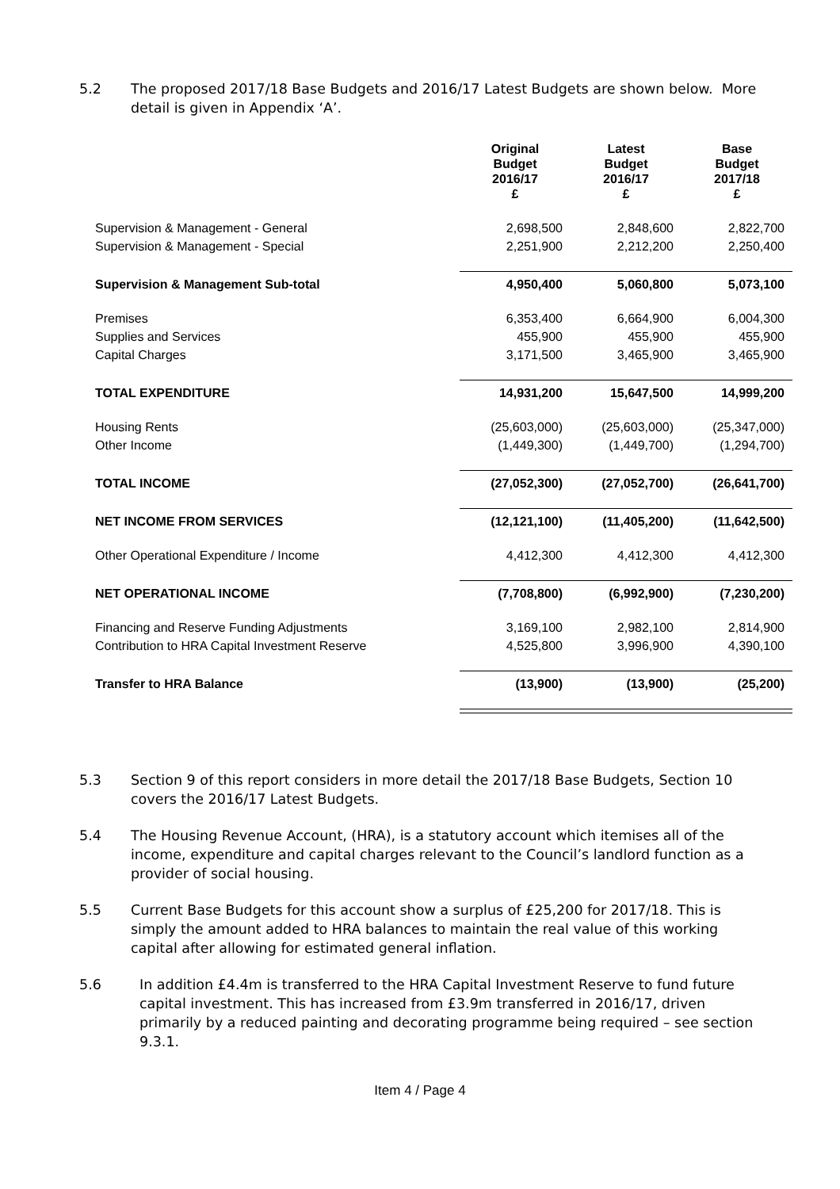5.2 The proposed 2017/18 Base Budgets and 2016/17 Latest Budgets are shown below. More detail is given in Appendix ‘A’.
| | Original Budget 2016/17 £ | Latest Budget 2016/17 £ | Base Budget 2017/18 £ |
| Supervision & Management - General | 2,698,500 | 2,848,600 | 2,822,700 |
| Supervision & Management - Special | 2,251,900 | 2,212,200 | 2,250,400 |
| Supervision & Management Sub-total | 4,950,400 | 5,060,800 | 5,073,100 |
| Premises | 6,353,400 | 6,664,900 | 6,004,300 |
| Supplies and Services | 455,900 | 455,900 | 455,900 |
| Capital Charges | 3,171,500 | 3,465,900 | 3,465,900 |
| TOTAL EXPENDITURE | 14,931,200 | 15,647,500 | 14,999,200 |
| Housing Rents | (25,603,000) | (25,603,000) | (25,347,000) |
| Other Income | (1,449,300) | (1,449,700) | (1,294,700) |
| TOTAL INCOME | (27,052,300) | (27,052,700) | (26,641,700) |
| NET INCOME FROM SERVICES | (12,121,100) | (11,405,200) | (11,642,500) |
| Other Operational Expenditure / Income | 4,412,300 | 4,412,300 | 4,412,300 |
| NET OPERATIONAL INCOME | (7,708,800) | (6,992,900) | (7,230,200) |
| Financing and Reserve Funding Adjustments | 3,169,100 | 2,982,100 | 2,814,900 |
| Contribution to HRA Capital Investment Reserve | 4,525,800 | 3,996,900 | 4,390,100 |
| Transfer to HRA Balance | (13,900) | (13,900) | (25,200) |
5.3 Section 9 of this report considers in more detail the 2017/18 Base Budgets, Section 10 covers the 2016/17 Latest Budgets.
5.4 The Housing Revenue Account, (HRA), is a statutory account which itemises all of the income, expenditure and capital charges relevant to the Council’s landlord function as a provider of social housing.
5.5 Current Base Budgets for this account show a surplus of £25,200 for 2017/18. This is simply the amount added to HRA balances to maintain the real value of this working capital after allowing for estimated general inflation.
5.6 In addition £4.4m is transferred to the HRA Capital Investment Reserve to fund future capital investment. This has increased from £3.9m transferred in 2016/17, driven primarily by a reduced painting and decorating programme being required – see section 9.3.1.
Item 4 / Page 4